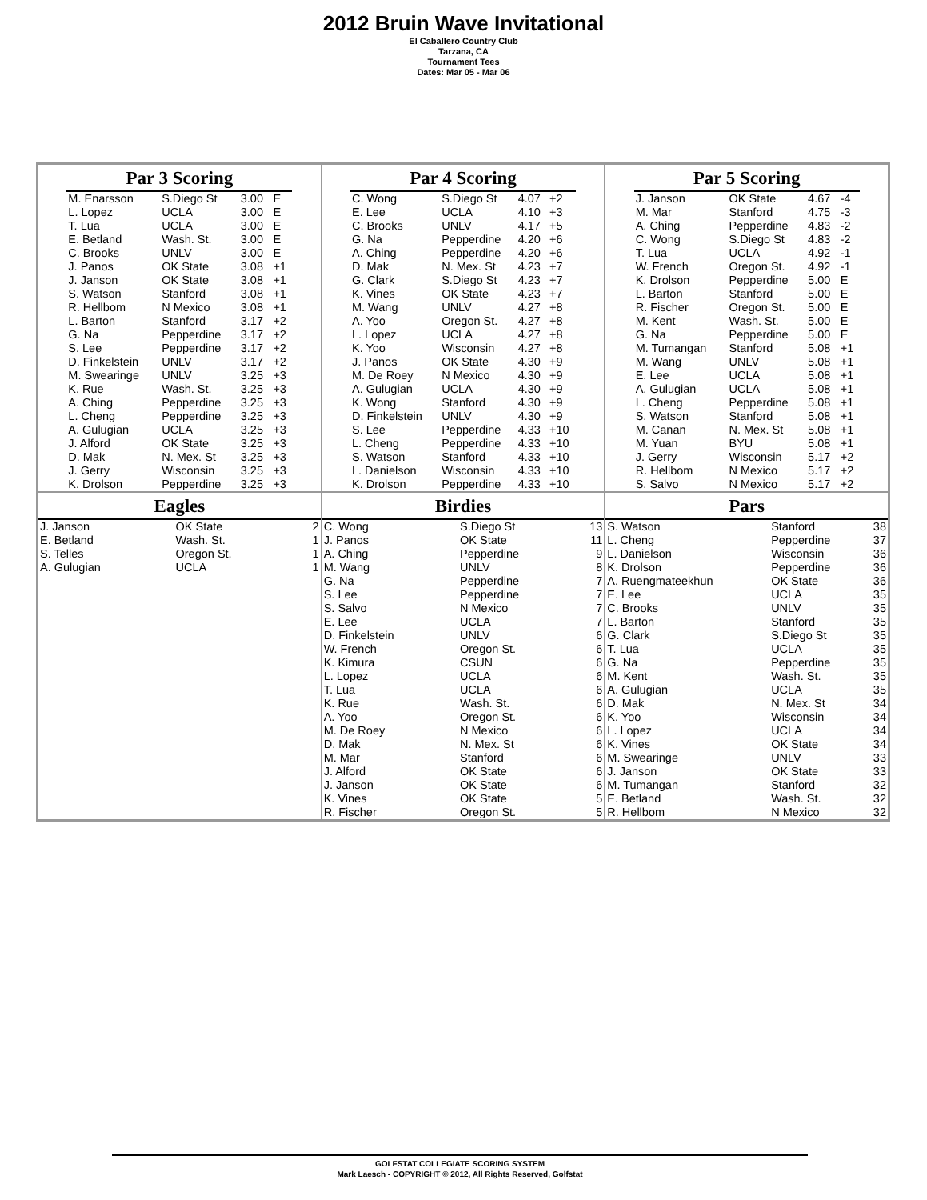2012 Bruin Wave Invitational
El Caballero Country Club
Tarzana, CA
Tournament Tees
Dates: Mar 05 - Mar 06
Par 3 Scoring
| M. Enarsson | S.Diego St | 3.00 | E |
| L. Lopez | UCLA | 3.00 | E |
| T. Lua | UCLA | 3.00 | E |
| E. Betland | Wash. St. | 3.00 | E |
| C. Brooks | UNLV | 3.00 | E |
| J. Panos | OK State | 3.08 | +1 |
| J. Janson | OK State | 3.08 | +1 |
| S. Watson | Stanford | 3.08 | +1 |
| R. Hellbom | N Mexico | 3.08 | +1 |
| L. Barton | Stanford | 3.17 | +2 |
| G. Na | Pepperdine | 3.17 | +2 |
| S. Lee | Pepperdine | 3.17 | +2 |
| D. Finkelstein | UNLV | 3.17 | +2 |
| M. Swearinge | UNLV | 3.25 | +3 |
| K. Rue | Wash. St. | 3.25 | +3 |
| A. Ching | Pepperdine | 3.25 | +3 |
| L. Cheng | Pepperdine | 3.25 | +3 |
| A. Gulugian | UCLA | 3.25 | +3 |
| J. Alford | OK State | 3.25 | +3 |
| D. Mak | N. Mex. St | 3.25 | +3 |
| J. Gerry | Wisconsin | 3.25 | +3 |
| K. Drolson | Pepperdine | 3.25 | +3 |
Par 4 Scoring
| C. Wong | S.Diego St | 4.07 | +2 |
| E. Lee | UCLA | 4.10 | +3 |
| C. Brooks | UNLV | 4.17 | +5 |
| G. Na | Pepperdine | 4.20 | +6 |
| A. Ching | Pepperdine | 4.20 | +6 |
| D. Mak | N. Mex. St | 4.23 | +7 |
| G. Clark | S.Diego St | 4.23 | +7 |
| K. Vines | OK State | 4.23 | +7 |
| M. Wang | UNLV | 4.27 | +8 |
| A. Yoo | Oregon St. | 4.27 | +8 |
| L. Lopez | UCLA | 4.27 | +8 |
| K. Yoo | Wisconsin | 4.27 | +8 |
| J. Panos | OK State | 4.30 | +9 |
| M. De Roey | N Mexico | 4.30 | +9 |
| A. Gulugian | UCLA | 4.30 | +9 |
| K. Wong | Stanford | 4.30 | +9 |
| D. Finkelstein | UNLV | 4.30 | +9 |
| S. Lee | Pepperdine | 4.33 | +10 |
| L. Cheng | Pepperdine | 4.33 | +10 |
| S. Watson | Stanford | 4.33 | +10 |
| L. Danielson | Wisconsin | 4.33 | +10 |
| K. Drolson | Pepperdine | 4.33 | +10 |
Par 5 Scoring
| J. Janson | OK State | 4.67 | -4 |
| M. Mar | Stanford | 4.75 | -3 |
| A. Ching | Pepperdine | 4.83 | -2 |
| C. Wong | S.Diego St | 4.83 | -2 |
| T. Lua | UCLA | 4.92 | -1 |
| W. French | Oregon St. | 4.92 | -1 |
| K. Drolson | Pepperdine | 5.00 | E |
| L. Barton | Stanford | 5.00 | E |
| R. Fischer | Oregon St. | 5.00 | E |
| M. Kent | Wash. St. | 5.00 | E |
| G. Na | Pepperdine | 5.00 | E |
| M. Tumangan | Stanford | 5.08 | +1 |
| M. Wang | UNLV | 5.08 | +1 |
| E. Lee | UCLA | 5.08 | +1 |
| A. Gulugian | UCLA | 5.08 | +1 |
| L. Cheng | Pepperdine | 5.08 | +1 |
| S. Watson | Stanford | 5.08 | +1 |
| M. Canan | N. Mex. St | 5.08 | +1 |
| M. Yuan | BYU | 5.08 | +1 |
| J. Gerry | Wisconsin | 5.17 | +2 |
| R. Hellbom | N Mexico | 5.17 | +2 |
| S. Salvo | N Mexico | 5.17 | +2 |
Eagles
| J. Janson | OK State | 2 |
| E. Betland | Wash. St. | 1 |
| S. Telles | Oregon St. | 1 |
| A. Gulugian | UCLA | 1 |
Birdies
| C. Wong | S.Diego St | 13 |
| J. Panos | OK State | 11 |
| A. Ching | Pepperdine | 9 |
| M. Wang | UNLV | 8 |
| G. Na | Pepperdine | 7 |
| S. Lee | Pepperdine | 7 |
| S. Salvo | N Mexico | 7 |
| E. Lee | UCLA | 7 |
| D. Finkelstein | UNLV | 6 |
| W. French | Oregon St. | 6 |
| K. Kimura | CSUN | 6 |
| L. Lopez | UCLA | 6 |
| T. Lua | UCLA | 6 |
| K. Rue | Wash. St. | 6 |
| A. Yoo | Oregon St. | 6 |
| M. De Roey | N Mexico | 6 |
| D. Mak | N. Mex. St | 6 |
| M. Mar | Stanford | 6 |
| J. Alford | OK State | 6 |
| J. Janson | OK State | 6 |
| K. Vines | OK State | 5 |
| R. Fischer | Oregon St. | 5 |
Pars
| S. Watson | Stanford | 38 |
| L. Cheng | Pepperdine | 37 |
| L. Danielson | Wisconsin | 36 |
| K. Drolson | Pepperdine | 36 |
| A. Ruengmateekhun | OK State | 36 |
| E. Lee | UCLA | 35 |
| C. Brooks | UNLV | 35 |
| L. Barton | Stanford | 35 |
| G. Clark | S.Diego St | 35 |
| T. Lua | UCLA | 35 |
| G. Na | Pepperdine | 35 |
| M. Kent | Wash. St. | 35 |
| A. Gulugian | UCLA | 35 |
| D. Mak | N. Mex. St | 34 |
| K. Yoo | Wisconsin | 34 |
| L. Lopez | UCLA | 34 |
| K. Vines | OK State | 34 |
| M. Swearinge | UNLV | 33 |
| J. Janson | OK State | 33 |
| M. Tumangan | Stanford | 32 |
| E. Betland | Wash. St. | 32 |
| R. Hellbom | N Mexico | 32 |
GOLFSTAT COLLEGIATE SCORING SYSTEM
Mark Laesch - COPYRIGHT © 2012, All Rights Reserved, Golfstat